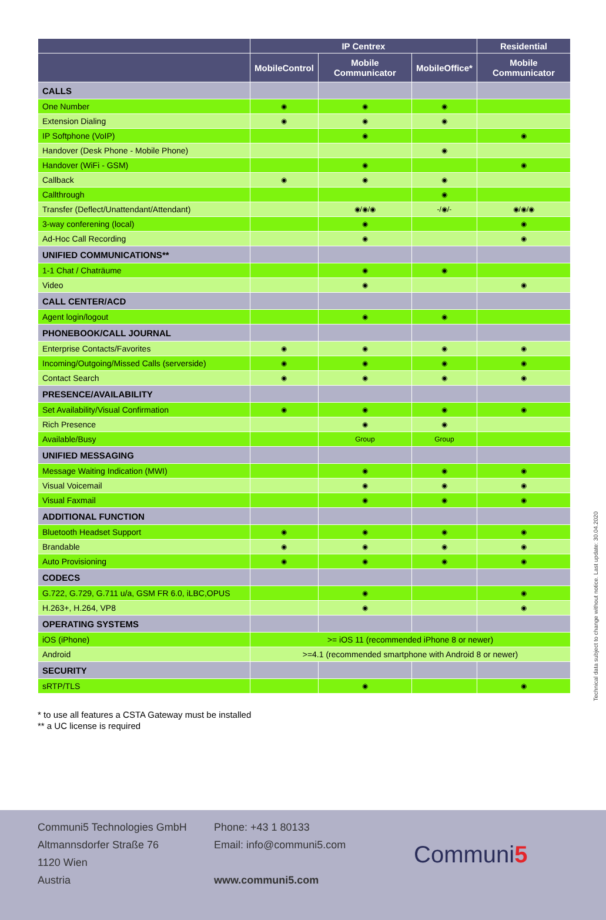| | IP Centrex | | | Residential |
| --- | --- | --- | --- | --- |
| | MobileControl | Mobile Communicator | MobileOffice* | Mobile Communicator |
| CALLS | | | | |
| One Number | ◉ | ◉ | ◉ | |
| Extension Dialing | ◉ | ◉ | ◉ | |
| IP Softphone (VoIP) | | ◉ | | ◉ |
| Handover (Desk Phone - Mobile Phone) | | | ◉ | |
| Handover (WiFi - GSM) | | ◉ | | ◉ |
| Callback | ◉ | ◉ | ◉ | |
| Callthrough | | | ◉ | |
| Transfer (Deflect/Unattendant/Attendant) | | ◉/◉/◉ | -/◉/- | ◉/◉/◉ |
| 3-way conferening (local) | | ◉ | | ◉ |
| Ad-Hoc Call Recording | | ◉ | | ◉ |
| UNIFIED COMMUNICATIONS** | | | | |
| 1-1 Chat / Chaträume | | ◉ | ◉ | |
| Video | | ◉ | | ◉ |
| CALL CENTER/ACD | | | | |
| Agent login/logout | | ◉ | ◉ | |
| PHONEBOOK/CALL JOURNAL | | | | |
| Enterprise Contacts/Favorites | ◉ | ◉ | ◉ | ◉ |
| Incoming/Outgoing/Missed Calls (serverside) | ◉ | ◉ | ◉ | ◉ |
| Contact Search | ◉ | ◉ | ◉ | ◉ |
| PRESENCE/AVAILABILITY | | | | |
| Set Availability/Visual Confirmation | ◉ | ◉ | ◉ | ◉ |
| Rich Presence | | ◉ | ◉ | |
| Available/Busy | | Group | Group | |
| UNIFIED MESSAGING | | | | |
| Message Waiting Indication (MWI) | | ◉ | ◉ | ◉ |
| Visual Voicemail | | ◉ | ◉ | ◉ |
| Visual Faxmail | | ◉ | ◉ | ◉ |
| ADDITIONAL FUNCTION | | | | |
| Bluetooth Headset Support | ◉ | ◉ | ◉ | ◉ |
| Brandable | ◉ | ◉ | ◉ | ◉ |
| Auto Provisioning | ◉ | ◉ | ◉ | ◉ |
| CODECS | | | | |
| G.722, G.729, G.711 u/a, GSM FR 6.0, iLBC,OPUS | | ◉ | | ◉ |
| H.263+, H.264, VP8 | | ◉ | | ◉ |
| OPERATING SYSTEMS | | | | |
| iOS (iPhone) | >= iOS 11 (recommended iPhone 8 or newer) | | | |
| Android | >=4.1 (recommended smartphone with Android 8 or newer) | | | |
| SECURITY | | | | |
| sRTP/TLS | | ◉ | | ◉ |
* to use all features a CSTA Gateway must be installed
** a UC license is required
Technical data subject to change without notice. Last update: 30.04.2020
Communi5 Technologies GmbH
Altmannsdorfer Straße 76
1120 Wien
Austria
Phone: +43 1 80133
Email: info@communi5.com
www.communi5.com
Communi5